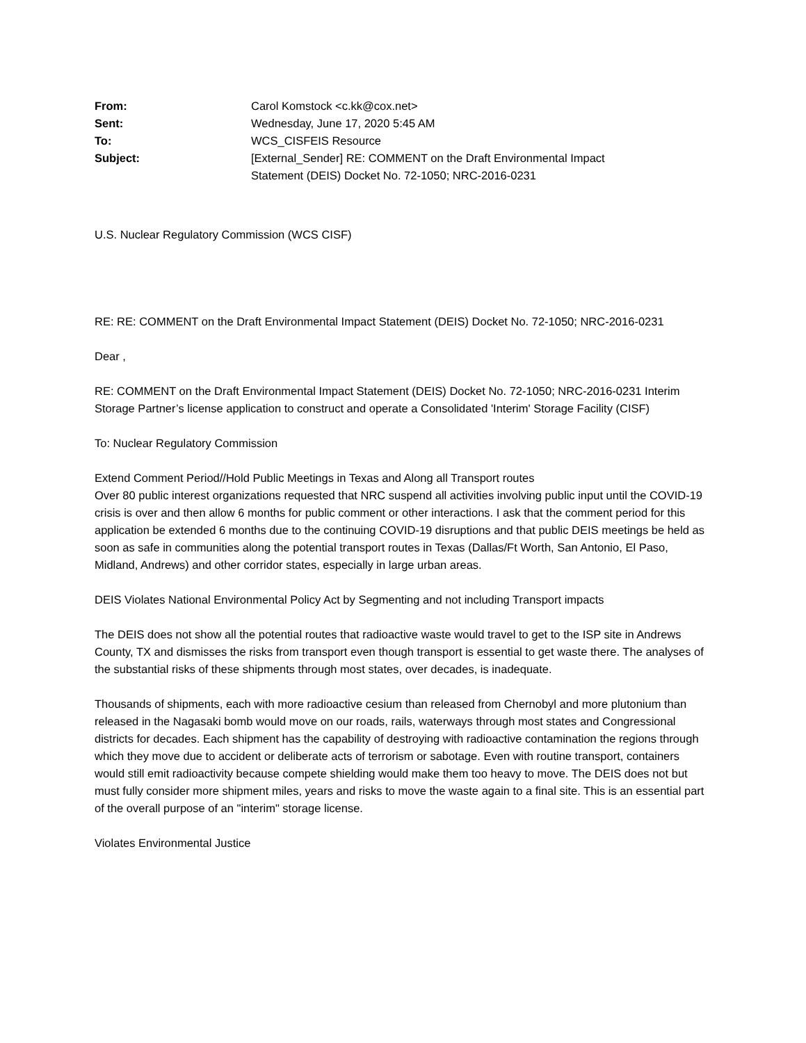| From: | Carol Komstock <c.kk@cox.net> |
| Sent: | Wednesday, June 17, 2020 5:45 AM |
| To: | WCS_CISFEIS Resource |
| Subject: | [External_Sender] RE: COMMENT on the Draft Environmental Impact Statement (DEIS) Docket No. 72-1050; NRC-2016-0231 |
U.S. Nuclear Regulatory Commission (WCS CISF)
RE: RE: COMMENT on the Draft Environmental Impact Statement (DEIS) Docket No. 72-1050; NRC-2016-0231
Dear ,
RE: COMMENT on the Draft Environmental Impact Statement (DEIS) Docket No. 72-1050; NRC-2016-0231 Interim Storage Partner’s license application to construct and operate a Consolidated 'Interim' Storage Facility (CISF)
To: Nuclear Regulatory Commission
Extend Comment Period//Hold Public Meetings in Texas and Along all Transport routes
Over 80 public interest organizations requested that NRC suspend all activities involving public input until the COVID-19 crisis is over and then allow 6 months for public comment or other interactions. I ask that the comment period for this application be extended 6 months due to the continuing COVID-19 disruptions and that public DEIS meetings be held as soon as safe in communities along the potential transport routes in Texas (Dallas/Ft Worth, San Antonio, El Paso, Midland, Andrews) and other corridor states, especially in large urban areas.
DEIS Violates National Environmental Policy Act by Segmenting and not including Transport impacts
The DEIS does not show all the potential routes that radioactive waste would travel to get to the ISP site in Andrews County, TX and dismisses the risks from transport even though transport is essential to get waste there. The analyses of the substantial risks of these shipments through most states, over decades, is inadequate.
Thousands of shipments, each with more radioactive cesium than released from Chernobyl and more plutonium than released in the Nagasaki bomb would move on our roads, rails, waterways through most states and Congressional districts for decades. Each shipment has the capability of destroying with radioactive contamination the regions through which they move due to accident or deliberate acts of terrorism or sabotage. Even with routine transport, containers would still emit radioactivity because compete shielding would make them too heavy to move. The DEIS does not but must fully consider more shipment miles, years and risks to move the waste again to a final site. This is an essential part of the overall purpose of an "interim" storage license.
Violates Environmental Justice